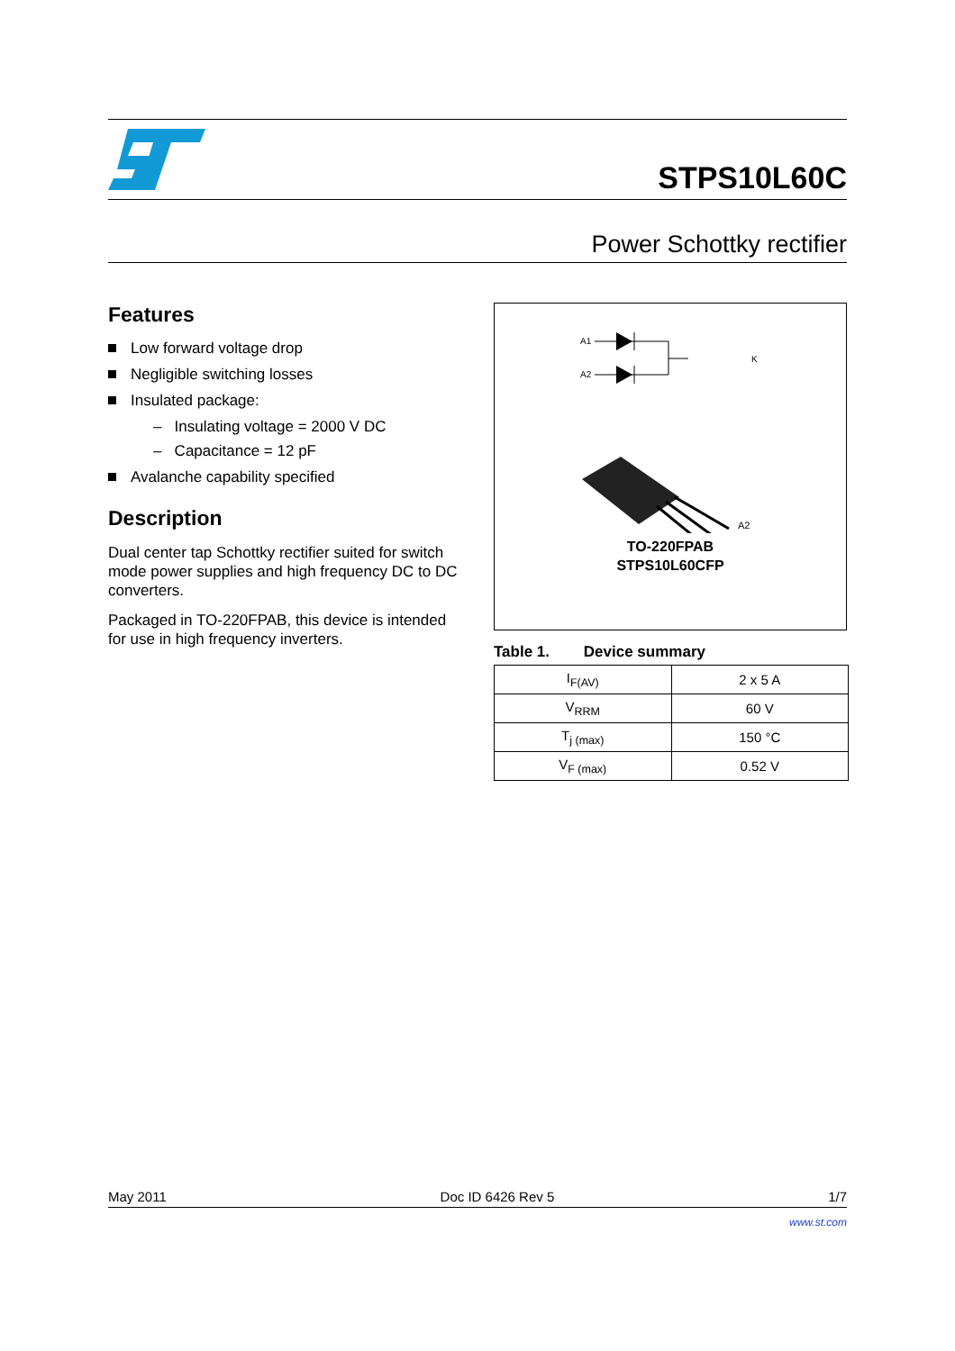STPS10L60C
Power Schottky rectifier
Features
Low forward voltage drop
Negligible switching losses
Insulated package:
– Insulating voltage = 2000 V DC
– Capacitance = 12 pF
Avalanche capability specified
Description
Dual center tap Schottky rectifier suited for switch mode power supplies and high frequency DC to DC converters.
Packaged in TO-220FPAB, this device is intended for use in high frequency inverters.
A1
A2
K
A2
TO-220FPAB
STPS10L60CFP
Table 1. Device summary
| I<sub>F(AV)</sub> | 2 x 5 A |
| V<sub>RRM</sub> | 60 V |
| T<sub>j (max)</sub> | 150 °C |
| V<sub>F (max)</sub> | 0.52 V |
May 2011 Doc ID 6426 Rev 5 1/7
www.st.com